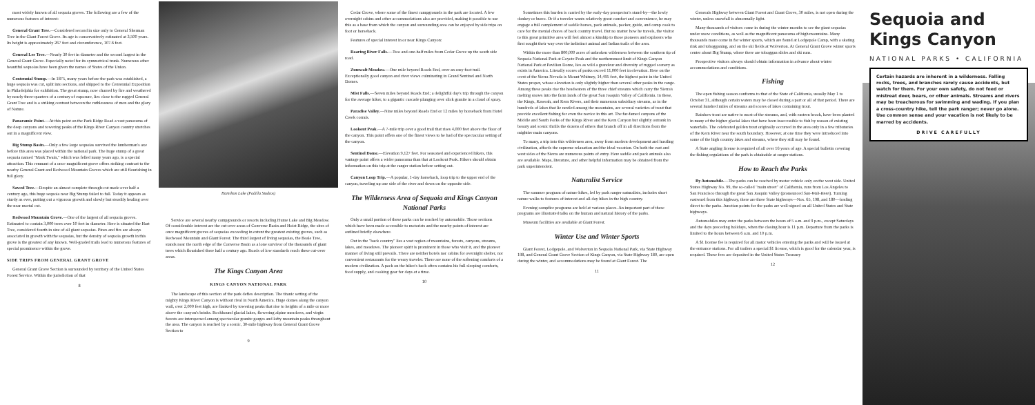most widely known of all sequoia groves. The following are a few of the numerous features of interest:
General Grant Tree.—Considered second in size only to General Sherman Tree in the Giant Forest Grove. Its age is conservatively estimated at 3,500 years. Its height is approximately 267 feet and circumference, 107.6 feet.
General Lee Tree.—Nearly 30 feet in diameter and the second largest in the General Grant Grove. Especially noted for its symmetrical trunk. Numerous other beautiful sequoias have been given the names of States of the Union.
Centennial Stump.—In 1875, many years before the park was established, a huge sequoia was cut, split into sections, and shipped to the Centennial Exposition in Philadelphia for exhibition. The great stump, now charred by fire and weathered by nearly three-quarters of a century of exposure, lies close to the rugged General Grant Tree and is a striking contrast between the ruthlessness of men and the glory of Nature.
Panoramic Point.—At this point on the Park Ridge Road a vast panorama of the deep canyons and towering peaks of the Kings River Canyon country stretches out in a magnificent view.
Big Stump Basin.—Only a few large sequoias survived the lumberman's axe before this area was placed within the national park. The huge stump of a great sequoia named "Mark Twain," which was felled many years ago, is a special attraction. This remnant of a once magnificent grove offers striking contrast to the nearby General Grant and Redwood Mountain Groves which are still flourishing in full glory.
Sawed Tree.—Despite an almost complete through-cut made over half a century ago, this huge sequoia near Big Stump failed to fall. Today it appears as sturdy as ever, putting out a vigorous growth and slowly but steadily healing over the near mortal cut.
Redwood Mountain Grove.—One of the largest of all sequoia groves. Estimated to contain 3,000 trees over 10 feet in diameter. Here is situated the Hart Tree, considered fourth in size of all giant sequoias. Pines and firs are always associated in growth with the sequoias, but the density of sequoia growth in this grove is the greatest of any known. Well-graded trails lead to numerous features of special prominence within the grove.
SIDE TRIPS FROM GENERAL GRANT GROVE
General Grant Grove Section is surrounded by territory of the United States Forest Service. Within the jurisdiction of that
8
Hamilton Lake (Padilla Studios)
Service are several nearby campgrounds or resorts including Hume Lake and Big Meadow. Of considerable interest are the cut-over areas of Converse Basin and Hoist Ridge, the sites of once magnificent groves of sequoias exceeding in extent the greatest existing groves, such as Redwood Mountain and Giant Forest. The third largest of living sequoias, the Beale Tree, stands near the north edge of the Converse Basin as a lone survivor of the thousands of giant trees which flourished there half a century ago. Roads of low standards reach these cut-over areas.
The Kings Canyon Area
KINGS CANYON NATIONAL PARK
The landscape of this section of the park defies description. The titanic setting of the mighty Kings River Canyon is without rival in North America. Huge domes along the canyon wall, over 2,000 feet high, are flanked by towering peaks that rise to heights of a mile or more above the canyon's brinks. Rockbound glacial lakes, flowering alpine meadows, and virgin forests are interspersed among spectacular granite gorges and lofty mountain peaks throughout the area. The canyon is reached by a scenic, 30-mile highway from General Grant Grove Section to
9
Cedar Grove, where some of the finest campgrounds in the park are located. A few overnight cabins and other accommodations also are provided, making it possible to use this as a base from which the canyon and surrounding area can be enjoyed by side trips on foot or horseback.
Features of special interest in or near Kings Canyon:
Roaring River Falls.—Two and one-half miles from Cedar Grove up the south side road.
Zumwalt Meadow.—One mile beyond Roads End, over an easy foot trail. Exceptionally good canyon and river views culminating in Grand Sentinel and North Domes.
Mist Falls.—Seven miles beyond Roads End; a delightful day's trip through the canyon for the average hiker, to a gigantic cascade plunging over slick granite in a cloud of spray.
Paradise Valley.—Nine miles beyond Roads End or 12 miles by horseback from Hotel Creek corrals.
Lookout Peak.—A 7-mile trip over a good trail that rises 4,000 feet above the floor of the canyon. This point offers one of the finest views to be had of the spectacular setting of the canyon.
Sentinel Dome.—Elevation 9,127 feet. For seasoned and experienced hikers, this vantage point offers a wider panorama than that at Lookout Peak. Hikers should obtain information on this trip at the ranger station before setting out.
Canyon Loop Trip.—A popular, 1-day horseback, loop trip to the upper end of the canyon, traveling up one side of the river and down on the opposite side.
The Wilderness Area of Sequoia and Kings Canyon National Parks
Only a small portion of these parks can be reached by automobile. Those sections which have been made accessible to motorists and the nearby points of interest are outlined briefly elsewhere.
Out in the "back country" lies a vast region of mountains, forests, canyons, streams, lakes, and meadows. The pioneer spirit is prominent in those who visit it, and the pioneer manner of living still prevails. There are neither hotels nor cabins for overnight shelter, nor convenient restaurants for the weary traveler. There are none of the softening comforts of a modern civilization. A pack on the hiker's back often contains his full sleeping comforts, food supply, and cooking gear for days at a time.
10
Sometimes this burden is carried by the early-day prospector's stand-by—the lowly donkey or burro. Or if a traveler wants relatively great comfort and convenience, he may engage a full complement of saddle horses, pack animals, packer, guide, and camp cook to care for the menial chores of back country travel. But no matter how he travels, the visitor to this great primitive area will feel almost a kinship to those pioneers and explorers who first sought their way over the indistinct animal and Indian trails of the area.
Within the more than 800,000 acres of unbroken wilderness between the southern tip of Sequoia National Park at Coyote Peak and the northernmost limit of Kings Canyon National Park at Pavilion Dome, lies as wild a grandeur and diversity of rugged scenery as exists in America. Literally scores of peaks exceed 11,000 feet in elevation. Here on the crest of the Sierra Nevada is Mount Whitney, 14,495 feet, the highest point in the United States proper, whose elevation is only slightly higher than several other peaks in the range. Among these peaks rise the headwaters of the three chief streams which carry the Sierra's melting snows into the farm lands of the great San Joaquin Valley of California. In these, the Kings, Kaweah, and Kern Rivers, and their numerous subsidiary streams, as in the hundreds of lakes that lie nestled among the mountains, are several varieties of trout that provide excellent fishing for even the novice in this art. The far-famed canyons of the Middle and South Forks of the Kings River and the Kern Canyon but slightly outrank in beauty and scenic thrills the dozens of others that branch off in all directions from the mightier main canyons.
To many, a trip into this wilderness area, away from modern development and hustling civilization, affords the supreme relaxation and the ideal vacation. On both the east and west sides of the Sierra are numerous points of entry. Here saddle and pack animals also are available. Maps, literature, and other helpful information may be obtained from the park superintendent.
Naturalist Service
The summer program of nature hikes, led by park ranger naturalists, includes short nature walks to features of interest and all-day hikes in the high country.
Evening campfire programs are held at various places. An important part of these programs are illustrated talks on the human and natural history of the parks.
Museum facilities are available at Giant Forest.
Winter Use and Winter Sports
Giant Forest, Lodgepole, and Wolverton in Sequoia National Park, via State Highway 198, and General Grant Grove Section of Kings Canyon, via State Highway 180, are open during the winter, and accommodations may be found at Giant Forest. The
11
Generals Highway between Giant Forest and Grant Grove, 30 miles, is not open during the winter, unless snowfall is abnormally light.
Many thousands of visitors come in during the winter months to see the giant sequoias under snow conditions, as well as the magnificent panorama of high mountains. Many thousands more come in for winter sports, which are found at Lodgepole Camp, with a skating rink and tobogganing, and on the ski fields at Wolverton. At General Grant Grove winter sports center about Big Stump, where there are toboggan slides and ski runs.
Prospective visitors always should obtain information in advance about winter accommodations and conditions.
Fishing
The open fishing season conforms to that of the State of California, usually May 1 to October 31, although certain waters may be closed during a part or all of that period. There are several hundred miles of streams and scores of lakes containing trout.
Rainbow trout are native to most of the streams, and, with eastern brook, have been planted in many of the higher glacial lakes that have been inaccessible to fish by reason of existing waterfalls. The celebrated golden trout originally occurred in the area only in a few tributaries of the Kern River near the south boundary. However, at one time they were introduced into some of the high country lakes and streams, where they still may be found.
A State angling license is required of all over 16 years of age. A special bulletin covering the fishing regulations of the park is obtainable at ranger stations.
How to Reach the Parks
By Automobile.—The parks can be reached by motor vehicle only on the west side. United States Highway No. 99, the so-called "main street" of California, runs from Los Angeles to San Francisco through the great San Joaquin Valley (pronounced San-Wah-Keen). Turning eastward from this highway, there are three State highways—Nos. 65, 198, and 180—leading direct to the parks. Junction points for the parks are well-signed on all United States and State highways.
Automobiles may enter the parks between the hours of 5 a.m. and 9 p.m., except Saturdays and the days preceding holidays, when the closing hour is 11 p.m. Departure from the parks is limited to the hours between 6 a.m. and 10 p.m.
A $1 license fee is required for all motor vehicles entering the parks and will be issued at the entrance stations. For all trailers a special $1 license, which is good for the calendar year, is required. These fees are deposited in the United States Treasury
12
Sequoia and
Kings Canyon
NATIONAL PARKS • CALIFORNIA
Certain hazards are inherent in a wilderness. Falling rocks, trees, and branches rarely cause accidents, but watch for them. For your own safety, do not feed or mistreat deer, bears, or other animals. Streams and rivers may be treacherous for swimming and wading. If you plan a cross-country hike, tell the park ranger; never go alone. Use common sense and your vacation is not likely to be marred by accidents.
DRIVE CAREFULLY